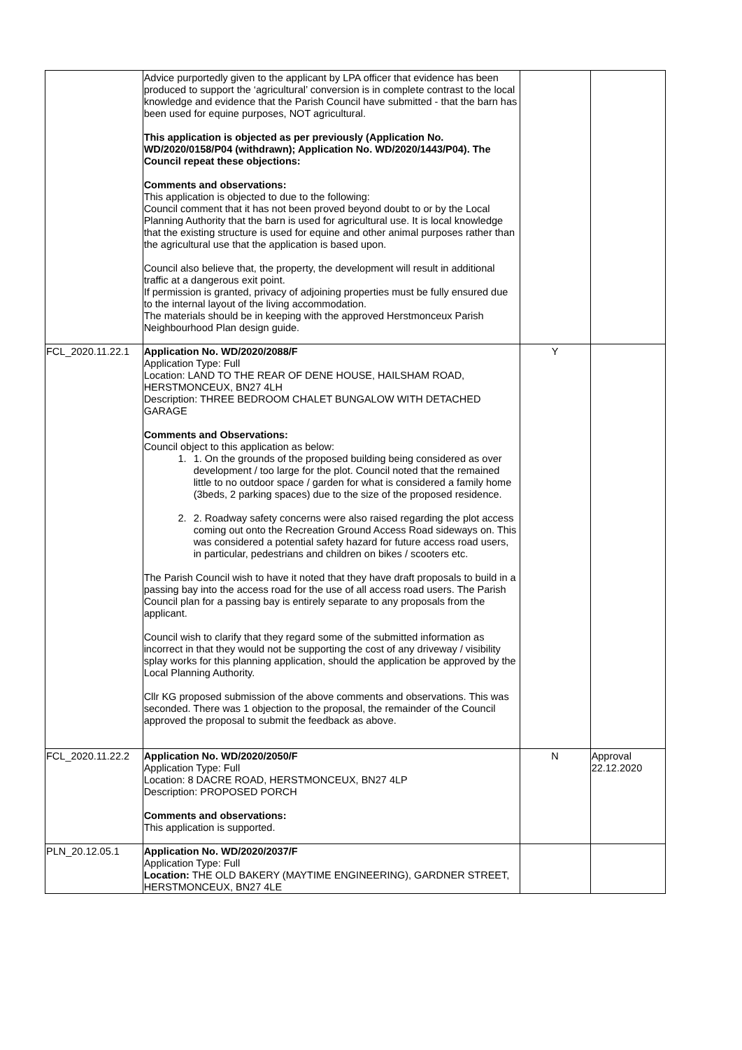| | Advice purportedly given to the applicant by LPA officer that evidence has been produced to support the ‘agricultural’ conversion is in complete contrast to the local knowledge and evidence that the Parish Council have submitted - that the barn has been used for equine purposes, NOT agricultural. This application is objected as per previously (Application No. WD/2020/0158/P04 (withdrawn); Application No. WD/2020/1443/P04). The Council repeat these objections: Comments and observations: This application is objected to due to the following: Council comment that it has not been proved beyond doubt to or by the Local Planning Authority that the barn is used for agricultural use. It is local knowledge that the existing structure is used for equine and other animal purposes rather than the agricultural use that the application is based upon. Council also believe that, the property, the development will result in additional traffic at a dangerous exit point. If permission is granted, privacy of adjoining properties must be fully ensured due to the internal layout of the living accommodation. The materials should be in keeping with the approved Herstmonceux Parish Neighbourhood Plan design guide. | | |
| FCL_2020.11.22.1 | Application No. WD/2020/2088/F Application Type: Full Location: LAND TO THE REAR OF DENE HOUSE, HAILSHAM ROAD, HERSTMONCEUX, BN27 4LH Description: THREE BEDROOM CHALET BUNGALOW WITH DETACHED GARAGE Comments and Observations: Council object to this application as below: 1. 1. On the grounds of the proposed building being considered as over development / too large for the plot. Council noted that the remained little to no outdoor space / garden for what is considered a family home (3beds, 2 parking spaces) due to the size of the proposed residence. 2. 2. Roadway safety concerns were also raised regarding the plot access coming out onto the Recreation Ground Access Road sideways on. This was considered a potential safety hazard for future access road users, in particular, pedestrians and children on bikes / scooters etc. The Parish Council wish to have it noted that they have draft proposals to build in a passing bay into the access road for the use of all access road users. The Parish Council plan for a passing bay is entirely separate to any proposals from the applicant. Council wish to clarify that they regard some of the submitted information as incorrect in that they would not be supporting the cost of any driveway / visibility splay works for this planning application, should the application be approved by the Local Planning Authority. Cllr KG proposed submission of the above comments and observations. This was seconded. There was 1 objection to the proposal, the remainder of the Council approved the proposal to submit the feedback as above. | Y | |
| FCL_2020.11.22.2 | Application No. WD/2020/2050/F Application Type: Full Location: 8 DACRE ROAD, HERSTMONCEUX, BN27 4LP Description: PROPOSED PORCH Comments and observations: This application is supported. | N | Approval 22.12.2020 |
| PLN_20.12.05.1 | Application No. WD/2020/2037/F Application Type: Full Location: THE OLD BAKERY (MAYTIME ENGINEERING), GARDNER STREET, HERSTMONCEUX, BN27 4LE | | |